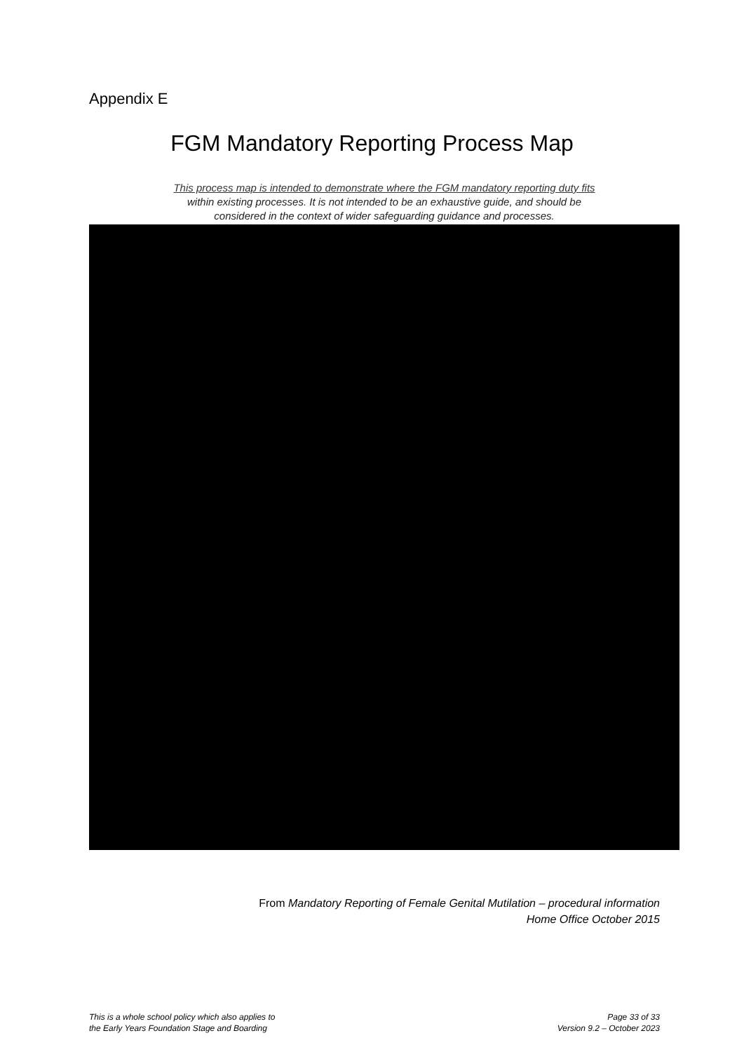Appendix E
FGM Mandatory Reporting Process Map
This process map is intended to demonstrate where the FGM mandatory reporting duty fits
within existing processes. It is not intended to be an exhaustive guide, and should be
considered in the context of wider safeguarding guidance and processes.
From Mandatory Reporting of Female Genital Mutilation – procedural information
Home Office October 2015
This is a whole school policy which also applies to
the Early Years Foundation Stage and Boarding
Page 33 of 33
Version 9.2 – October 2023